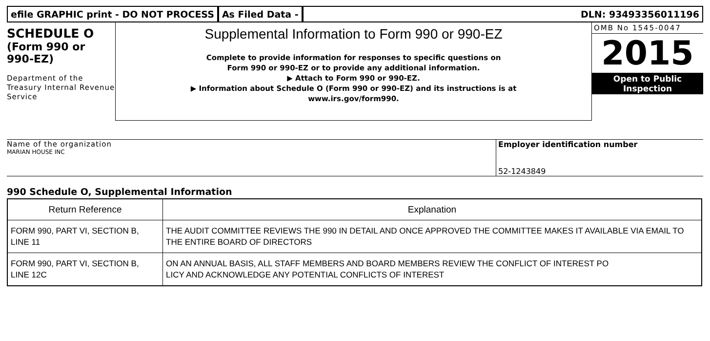efile GRAPHIC print - DO NOT PROCESS
As Filed Data - DLN: 93493356011196
SCHEDULE O
(Form 990 or 990-EZ)
Department of the Treasury Internal Revenue Service
Supplemental Information to Form 990 or 990-EZ
Complete to provide information for responses to specific questions on
Form 990 or 990-EZ or to provide any additional information.
▶ Attach to Form 990 or 990-EZ.
▶ Information about Schedule O (Form 990 or 990-EZ) and its instructions is at
www.irs.gov/form990.
OMB No 1545-0047
2015
Open to Public
Inspection
Name of the organization
MARIAN HOUSE INC
Employer identification number
52-1243849
990 Schedule O, Supplemental Information
| Return Reference | Explanation |
| --- | --- |
| FORM 990, PART VI, SECTION B, LINE 11 | THE AUDIT COMMITTEE REVIEWS THE 990 IN DETAIL AND ONCE APPROVED THE COMMITTEE MAKES IT AVAILABLE VIA EMAIL TO THE ENTIRE BOARD OF DIRECTORS |
| FORM 990, PART VI, SECTION B, LINE 12C | ON AN ANNUAL BASIS, ALL STAFF MEMBERS AND BOARD MEMBERS REVIEW THE CONFLICT OF INTEREST PO LICY AND ACKNOWLEDGE ANY POTENTIAL CONFLICTS OF INTEREST |